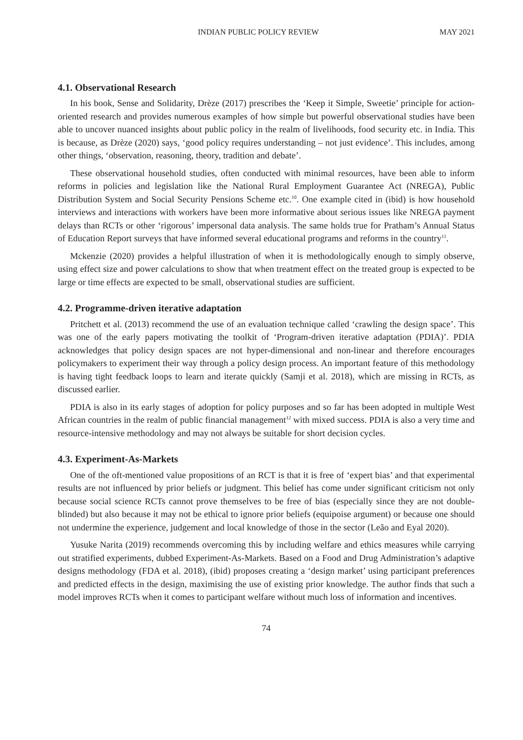INDIAN PUBLIC POLICY REVIEW MAY 2021
4.1. Observational Research
In his book, Sense and Solidarity, Drèze (2017) prescribes the ‘Keep it Simple, Sweetie’ principle for action-oriented research and provides numerous examples of how simple but powerful observational studies have been able to uncover nuanced insights about public policy in the realm of livelihoods, food security etc. in India. This is because, as Drèze (2020) says, ‘good policy requires understanding – not just evidence’. This includes, among other things, ‘observation, reasoning, theory, tradition and debate’.
These observational household studies, often conducted with minimal resources, have been able to inform reforms in policies and legislation like the National Rural Employment Guarantee Act (NREGA), Public Distribution System and Social Security Pensions Scheme etc.<sup>10</sup>. One example cited in (ibid) is how household interviews and interactions with workers have been more informative about serious issues like NREGA payment delays than RCTs or other ‘rigorous’ impersonal data analysis. The same holds true for Pratham’s Annual Status of Education Report surveys that have informed several educational programs and reforms in the country<sup>11</sup>.
Mckenzie (2020) provides a helpful illustration of when it is methodologically enough to simply observe, using effect size and power calculations to show that when treatment effect on the treated group is expected to be large or time effects are expected to be small, observational studies are sufficient.
4.2. Programme-driven iterative adaptation
Pritchett et al. (2013) recommend the use of an evaluation technique called ‘crawling the design space’. This was one of the early papers motivating the toolkit of ‘Program-driven iterative adaptation (PDIA)’. PDIA acknowledges that policy design spaces are not hyper-dimensional and non-linear and therefore encourages policymakers to experiment their way through a policy design process. An important feature of this methodology is having tight feedback loops to learn and iterate quickly (Samji et al. 2018), which are missing in RCTs, as discussed earlier.
PDIA is also in its early stages of adoption for policy purposes and so far has been adopted in multiple West African countries in the realm of public financial management<sup>12</sup> with mixed success. PDIA is also a very time and resource-intensive methodology and may not always be suitable for short decision cycles.
4.3. Experiment-As-Markets
One of the oft-mentioned value propositions of an RCT is that it is free of ‘expert bias’ and that experimental results are not influenced by prior beliefs or judgment. This belief has come under significant criticism not only because social science RCTs cannot prove themselves to be free of bias (especially since they are not double-blinded) but also because it may not be ethical to ignore prior beliefs (equipoise argument) or because one should not undermine the experience, judgement and local knowledge of those in the sector (Leão and Eyal 2020).
Yusuke Narita (2019) recommends overcoming this by including welfare and ethics measures while carrying out stratified experiments, dubbed Experiment-As-Markets. Based on a Food and Drug Administration’s adaptive designs methodology (FDA et al. 2018), (ibid) proposes creating a ‘design market’ using participant preferences and predicted effects in the design, maximising the use of existing prior knowledge. The author finds that such a model improves RCTs when it comes to participant welfare without much loss of information and incentives.
74